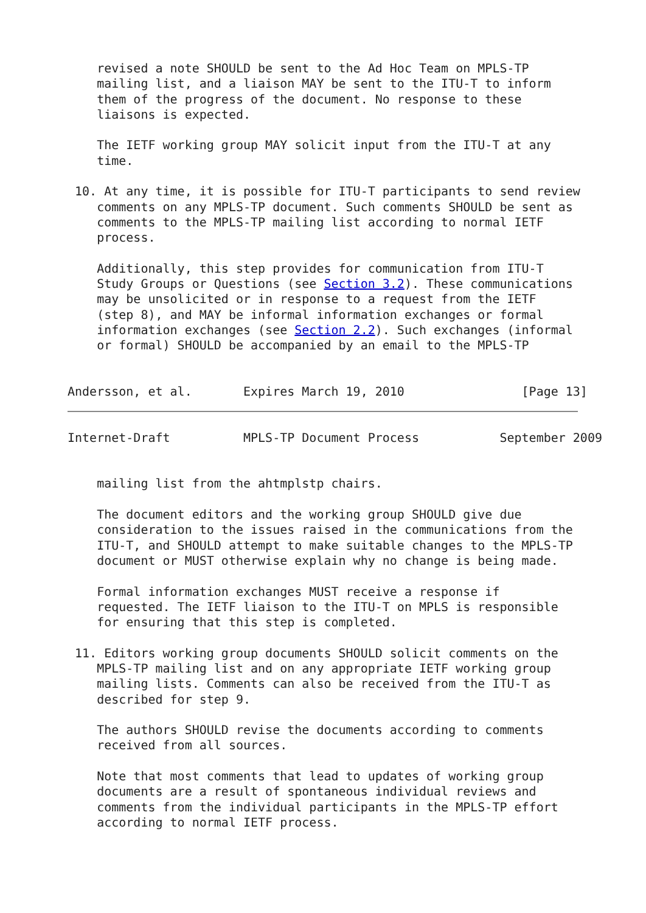revised a note SHOULD be sent to the Ad Hoc Team on MPLS-TP
    mailing list, and a liaison MAY be sent to the ITU-T to inform
    them of the progress of the document. No response to these
    liaisons is expected.

    The IETF working group MAY solicit input from the ITU-T at any
    time.

 10. At any time, it is possible for ITU-T participants to send review
    comments on any MPLS-TP document. Such comments SHOULD be sent as
    comments to the MPLS-TP mailing list according to normal IETF
    process.

    Additionally, this step provides for communication from ITU-T
    Study Groups or Questions (see Section 3.2). These communications
    may be unsolicited or in response to a request from the IETF
    (step 8), and MAY be informal information exchanges or formal
    information exchanges (see Section 2.2). Such exchanges (informal
    or formal) SHOULD be accompanied by an email to the MPLS-TP


Andersson, et al.       Expires March 19, 2010                [Page 13]
Internet-Draft          MPLS-TP Document Process           September 2009


    mailing list from the ahtmplstp chairs.

    The document editors and the working group SHOULD give due
    consideration to the issues raised in the communications from the
    ITU-T, and SHOULD attempt to make suitable changes to the MPLS-TP
    document or MUST otherwise explain why no change is being made.

    Formal information exchanges MUST receive a response if
    requested. The IETF liaison to the ITU-T on MPLS is responsible
    for ensuring that this step is completed.

 11. Editors working group documents SHOULD solicit comments on the
    MPLS-TP mailing list and on any appropriate IETF working group
    mailing lists. Comments can also be received from the ITU-T as
    described for step 9.

    The authors SHOULD revise the documents according to comments
    received from all sources.

    Note that most comments that lead to updates of working group
    documents are a result of spontaneous individual reviews and
    comments from the individual participants in the MPLS-TP effort
    according to normal IETF process.